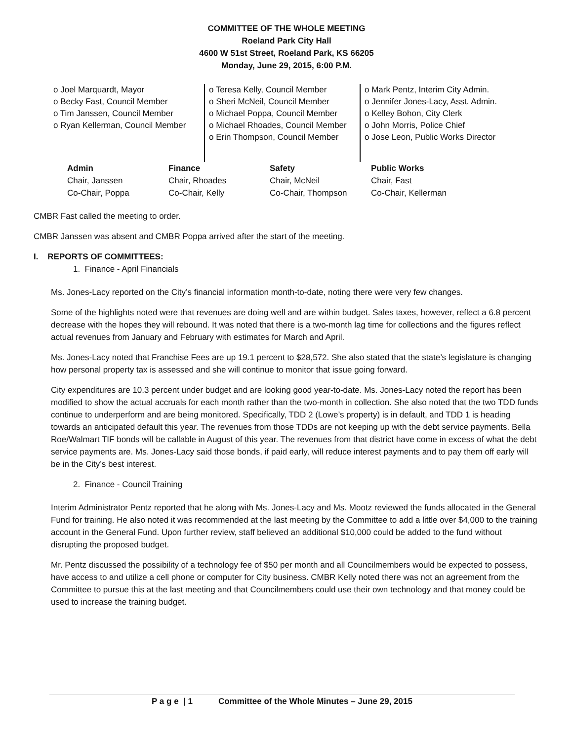COMMITTEE OF THE WHOLE MEETING
Roeland Park City Hall
4600 W 51st Street, Roeland Park, KS 66205
Monday, June 29, 2015, 6:00 P.M.
o Joel Marquardt, Mayor
o Becky Fast, Council Member
o Tim Janssen, Council Member
o Ryan Kellerman, Council Member
o Teresa Kelly, Council Member
o Sheri McNeil, Council Member
o Michael Poppa, Council Member
o Michael Rhoades, Council Member
o Erin Thompson, Council Member
o Mark Pentz, Interim City Admin.
o Jennifer Jones-Lacy, Asst. Admin.
o Kelley Bohon, City Clerk
o John Morris, Police Chief
o Jose Leon, Public Works Director
| Admin | Finance | Safety | Public Works |
| --- | --- | --- | --- |
| Chair, Janssen | Chair, Rhoades | Chair, McNeil | Chair, Fast |
| Co-Chair, Poppa | Co-Chair, Kelly | Co-Chair, Thompson | Co-Chair, Kellerman |
CMBR Fast called the meeting to order.
CMBR Janssen was absent and CMBR Poppa arrived after the start of the meeting.
I. REPORTS OF COMMITTEES:
1. Finance - April Financials
Ms. Jones-Lacy reported on the City’s financial information month-to-date, noting there were very few changes.
Some of the highlights noted were that revenues are doing well and are within budget. Sales taxes, however, reflect a 6.8 percent decrease with the hopes they will rebound. It was noted that there is a two-month lag time for collections and the figures reflect actual revenues from January and February with estimates for March and April.
Ms. Jones-Lacy noted that Franchise Fees are up 19.1 percent to $28,572. She also stated that the state’s legislature is changing how personal property tax is assessed and she will continue to monitor that issue going forward.
City expenditures are 10.3 percent under budget and are looking good year-to-date. Ms. Jones-Lacy noted the report has been modified to show the actual accruals for each month rather than the two-month in collection. She also noted that the two TDD funds continue to underperform and are being monitored. Specifically, TDD 2 (Lowe’s property) is in default, and TDD 1 is heading towards an anticipated default this year. The revenues from those TDDs are not keeping up with the debt service payments. Bella Roe/Walmart TIF bonds will be callable in August of this year. The revenues from that district have come in excess of what the debt service payments are. Ms. Jones-Lacy said those bonds, if paid early, will reduce interest payments and to pay them off early will be in the City’s best interest.
2. Finance - Council Training
Interim Administrator Pentz reported that he along with Ms. Jones-Lacy and Ms. Mootz reviewed the funds allocated in the General Fund for training. He also noted it was recommended at the last meeting by the Committee to add a little over $4,000 to the training account in the General Fund. Upon further review, staff believed an additional $10,000 could be added to the fund without disrupting the proposed budget.
Mr. Pentz discussed the possibility of a technology fee of $50 per month and all Councilmembers would be expected to possess, have access to and utilize a cell phone or computer for City business. CMBR Kelly noted there was not an agreement from the Committee to pursue this at the last meeting and that Councilmembers could use their own technology and that money could be used to increase the training budget.
P a g e | 1 Committee of the Whole Minutes – June 29, 2015